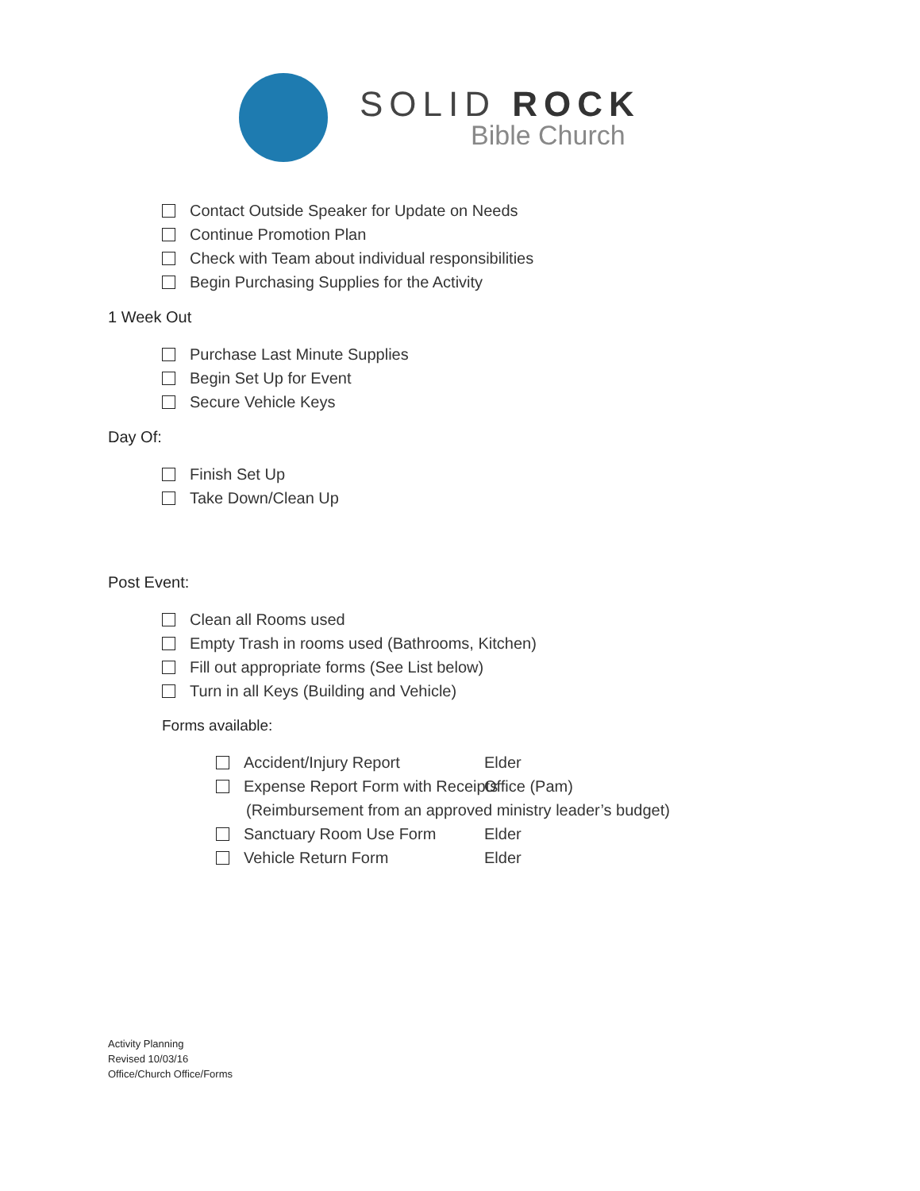SOLID ROCK
Bible Church
Contact Outside Speaker for Update on Needs
Continue Promotion Plan
Check with Team about individual responsibilities
Begin Purchasing Supplies for the Activity
1 Week Out
Purchase Last Minute Supplies
Begin Set Up for Event
Secure Vehicle Keys
Day Of:
Finish Set Up
Take Down/Clean Up
Post Event:
Clean all Rooms used
Empty Trash in rooms used (Bathrooms, Kitchen)
Fill out appropriate forms (See List below)
Turn in all Keys (Building and Vehicle)
Forms available:
Accident/Injury Report Elder
Expense Report Form with Receipts Office (Pam)
(Reimbursement from an approved ministry leader’s budget)
Sanctuary Room Use Form Elder
Vehicle Return Form Elder
Activity Planning
Revised 10/03/16
Office/Church Office/Forms